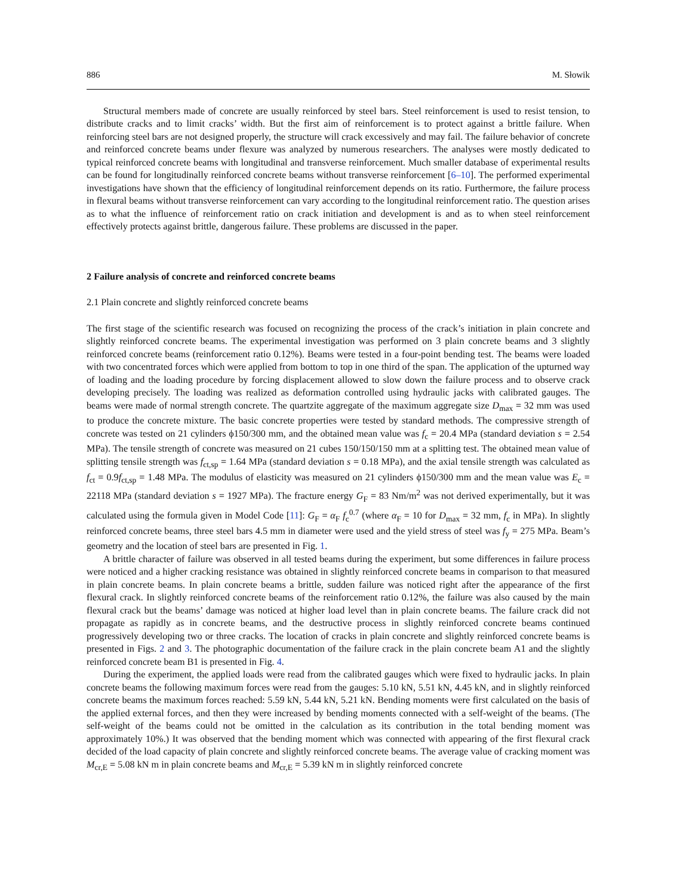886 M. Słowik
Structural members made of concrete are usually reinforced by steel bars. Steel reinforcement is used to resist tension, to distribute cracks and to limit cracks’ width. But the first aim of reinforcement is to protect against a brittle failure. When reinforcing steel bars are not designed properly, the structure will crack excessively and may fail. The failure behavior of concrete and reinforced concrete beams under flexure was analyzed by numerous researchers. The analyses were mostly dedicated to typical reinforced concrete beams with longitudinal and transverse reinforcement. Much smaller database of experimental results can be found for longitudinally reinforced concrete beams without transverse reinforcement [6–10]. The performed experimental investigations have shown that the efficiency of longitudinal reinforcement depends on its ratio. Furthermore, the failure process in flexural beams without transverse reinforcement can vary according to the longitudinal reinforcement ratio. The question arises as to what the influence of reinforcement ratio on crack initiation and development is and as to when steel reinforcement effectively protects against brittle, dangerous failure. These problems are discussed in the paper.
2 Failure analysis of concrete and reinforced concrete beams
2.1 Plain concrete and slightly reinforced concrete beams
The first stage of the scientific research was focused on recognizing the process of the crack’s initiation in plain concrete and slightly reinforced concrete beams. The experimental investigation was performed on 3 plain concrete beams and 3 slightly reinforced concrete beams (reinforcement ratio 0.12%). Beams were tested in a four-point bending test. The beams were loaded with two concentrated forces which were applied from bottom to top in one third of the span. The application of the upturned way of loading and the loading procedure by forcing displacement allowed to slow down the failure process and to observe crack developing precisely. The loading was realized as deformation controlled using hydraulic jacks with calibrated gauges. The beams were made of normal strength concrete. The quartzite aggregate of the maximum aggregate size D<sub>max</sub> = 32 mm was used to produce the concrete mixture. The basic concrete properties were tested by standard methods. The compressive strength of concrete was tested on 21 cylinders ϕ150/300 mm, and the obtained mean value was f<sub>c</sub> = 20.4 MPa (standard deviation s = 2.54 MPa). The tensile strength of concrete was measured on 21 cubes 150/150/150 mm at a splitting test. The obtained mean value of splitting tensile strength was f<sub>ct,sp</sub> = 1.64 MPa (standard deviation s = 0.18 MPa), and the axial tensile strength was calculated as f<sub>ct</sub> = 0.9f<sub>ct,sp</sub> = 1.48 MPa. The modulus of elasticity was measured on 21 cylinders ϕ150/300 mm and the mean value was E<sub>c</sub> = 22118 MPa (standard deviation s = 1927 MPa). The fracture energy G<sub>F</sub> = 83 Nm/m<sup>2</sup> was not derived experimentally, but it was calculated using the formula given in Model Code [11]: G<sub>F</sub> = α<sub>F</sub> f<sub>c</sub><sup>0.7</sup> (where α<sub>F</sub> = 10 for D<sub>max</sub> = 32 mm, f<sub>c</sub> in MPa). In slightly reinforced concrete beams, three steel bars 4.5 mm in diameter were used and the yield stress of steel was f<sub>y</sub> = 275 MPa. Beam’s geometry and the location of steel bars are presented in Fig. 1.
A brittle character of failure was observed in all tested beams during the experiment, but some differences in failure process were noticed and a higher cracking resistance was obtained in slightly reinforced concrete beams in comparison to that measured in plain concrete beams. In plain concrete beams a brittle, sudden failure was noticed right after the appearance of the first flexural crack. In slightly reinforced concrete beams of the reinforcement ratio 0.12%, the failure was also caused by the main flexural crack but the beams’ damage was noticed at higher load level than in plain concrete beams. The failure crack did not propagate as rapidly as in concrete beams, and the destructive process in slightly reinforced concrete beams continued progressively developing two or three cracks. The location of cracks in plain concrete and slightly reinforced concrete beams is presented in Figs. 2 and 3. The photographic documentation of the failure crack in the plain concrete beam A1 and the slightly reinforced concrete beam B1 is presented in Fig. 4.
During the experiment, the applied loads were read from the calibrated gauges which were fixed to hydraulic jacks. In plain concrete beams the following maximum forces were read from the gauges: 5.10 kN, 5.51 kN, 4.45 kN, and in slightly reinforced concrete beams the maximum forces reached: 5.59 kN, 5.44 kN, 5.21 kN. Bending moments were first calculated on the basis of the applied external forces, and then they were increased by bending moments connected with a self-weight of the beams. (The self-weight of the beams could not be omitted in the calculation as its contribution in the total bending moment was approximately 10%.) It was observed that the bending moment which was connected with appearing of the first flexural crack decided of the load capacity of plain concrete and slightly reinforced concrete beams. The average value of cracking moment was M<sub>cr,E</sub> = 5.08 kN m in plain concrete beams and M<sub>cr,E</sub> = 5.39 kN m in slightly reinforced concrete